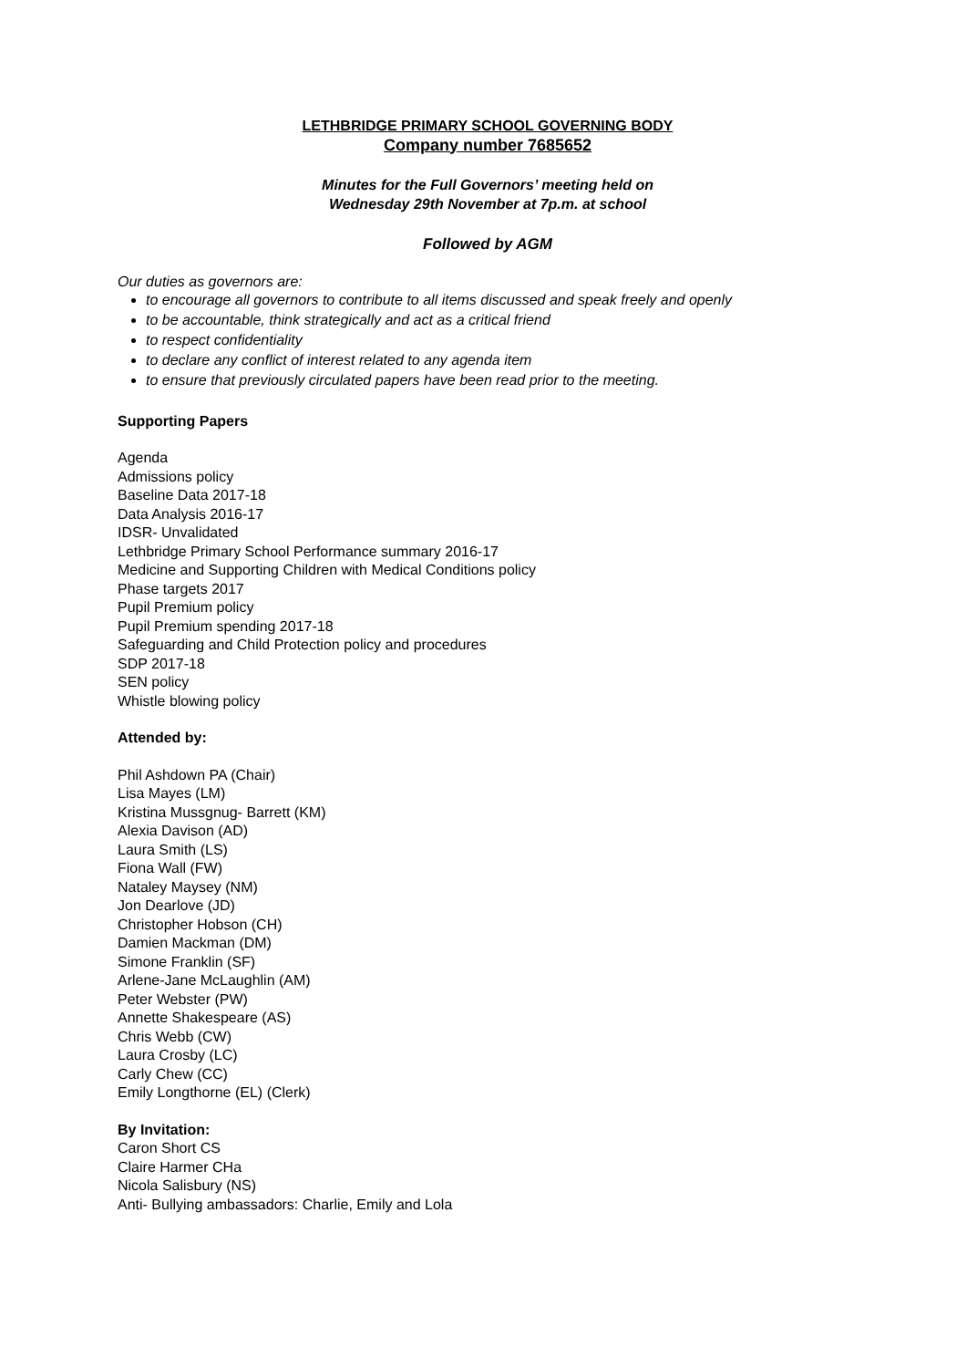LETHBRIDGE PRIMARY SCHOOL GOVERNING BODY
Company number 7685652
Minutes for the Full Governors’ meeting held on
Wednesday 29th November at 7p.m. at school
Followed by AGM
Our duties as governors are:
to encourage all governors to contribute to all items discussed and speak freely and openly
to be accountable, think strategically and act as a critical friend
to respect confidentiality
to declare any conflict of interest related to any agenda item
to ensure that previously circulated papers have been read prior to the meeting.
Supporting Papers
Agenda
Admissions policy
Baseline Data 2017-18
Data Analysis 2016-17
IDSR- Unvalidated
Lethbridge Primary School Performance summary 2016-17
Medicine and Supporting Children with Medical Conditions policy
Phase targets 2017
Pupil Premium policy
Pupil Premium spending 2017-18
Safeguarding and Child Protection policy and procedures
SDP 2017-18
SEN policy
Whistle blowing policy
Attended by:
Phil Ashdown PA (Chair)
Lisa Mayes (LM)
Kristina Mussgnug- Barrett (KM)
Alexia Davison (AD)
Laura Smith (LS)
Fiona Wall (FW)
Nataley Maysey (NM)
Jon Dearlove (JD)
Christopher Hobson (CH)
Damien Mackman (DM)
Simone Franklin (SF)
Arlene-Jane McLaughlin (AM)
Peter Webster (PW)
Annette Shakespeare (AS)
Chris Webb (CW)
Laura Crosby (LC)
Carly Chew (CC)
Emily Longthorne (EL) (Clerk)
By Invitation:
Caron Short CS
Claire Harmer CHa
Nicola Salisbury (NS)
Anti- Bullying ambassadors: Charlie, Emily and Lola